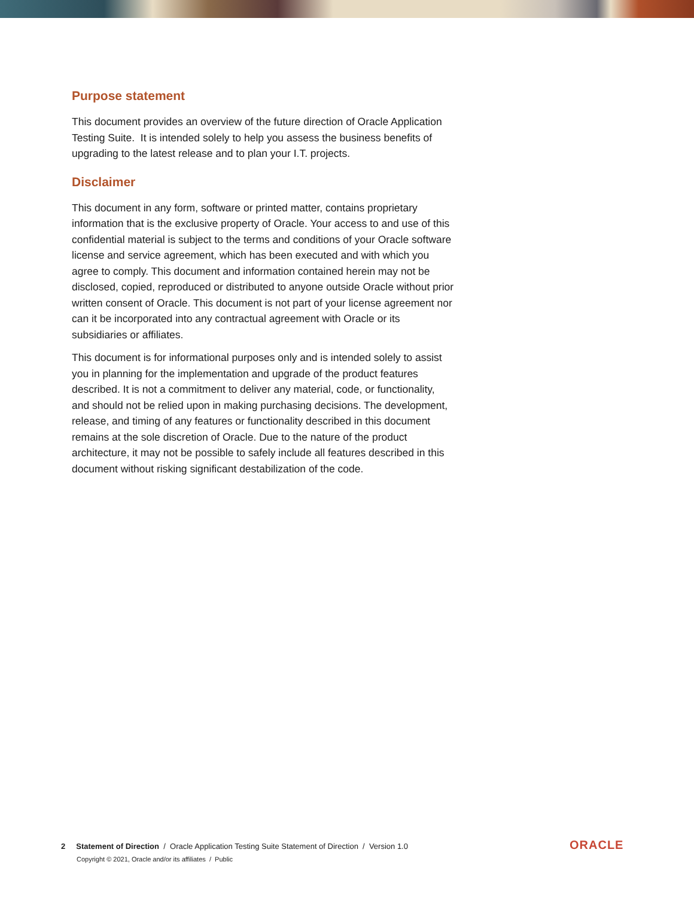Purpose statement
This document provides an overview of the future direction of Oracle Application Testing Suite. It is intended solely to help you assess the business benefits of upgrading to the latest release and to plan your I.T. projects.
Disclaimer
This document in any form, software or printed matter, contains proprietary information that is the exclusive property of Oracle. Your access to and use of this confidential material is subject to the terms and conditions of your Oracle software license and service agreement, which has been executed and with which you agree to comply. This document and information contained herein may not be disclosed, copied, reproduced or distributed to anyone outside Oracle without prior written consent of Oracle. This document is not part of your license agreement nor can it be incorporated into any contractual agreement with Oracle or its subsidiaries or affiliates.
This document is for informational purposes only and is intended solely to assist you in planning for the implementation and upgrade of the product features described. It is not a commitment to deliver any material, code, or functionality, and should not be relied upon in making purchasing decisions. The development, release, and timing of any features or functionality described in this document remains at the sole discretion of Oracle. Due to the nature of the product architecture, it may not be possible to safely include all features described in this document without risking significant destabilization of the code.
2 Statement of Direction / Oracle Application Testing Suite Statement of Direction / Version 1.0
Copyright © 2021, Oracle and/or its affiliates / Public
ORACLE